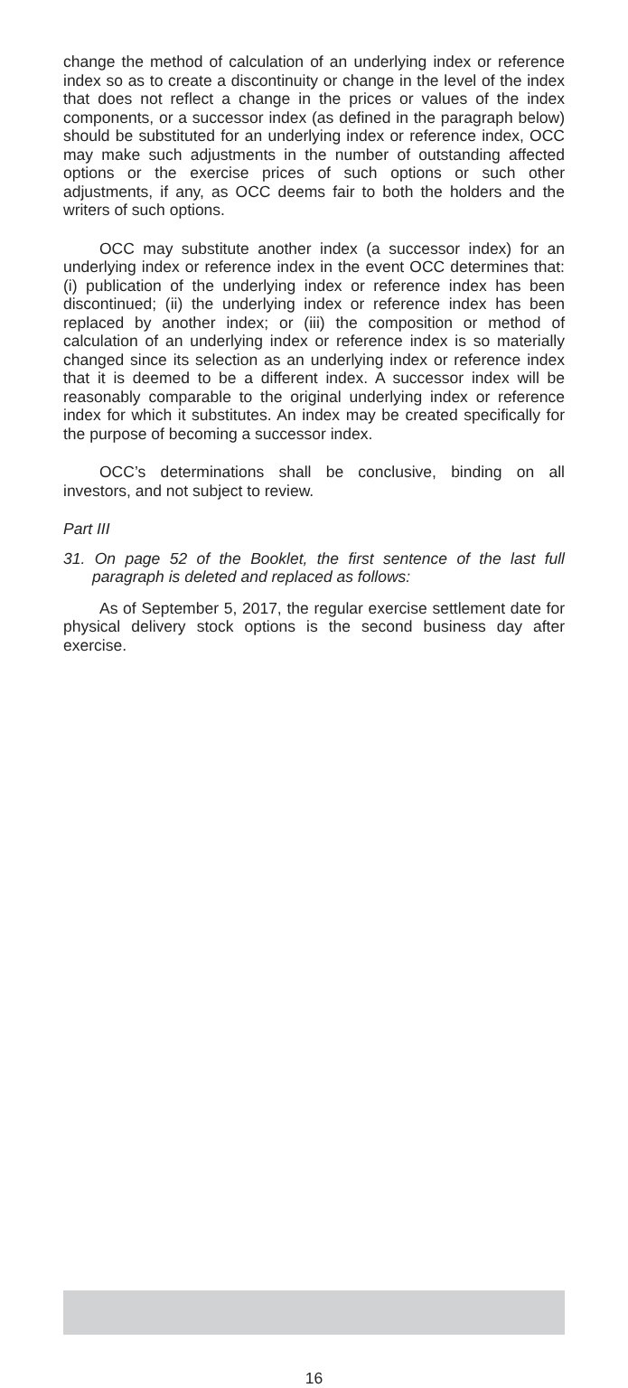change the method of calculation of an underlying index or reference index so as to create a discontinuity or change in the level of the index that does not reflect a change in the prices or values of the index components, or a successor index (as defined in the paragraph below) should be substituted for an underlying index or reference index, OCC may make such adjustments in the number of outstanding affected options or the exercise prices of such options or such other adjustments, if any, as OCC deems fair to both the holders and the writers of such options.
OCC may substitute another index (a successor index) for an underlying index or reference index in the event OCC determines that: (i) publication of the underlying index or reference index has been discontinued; (ii) the underlying index or reference index has been replaced by another index; or (iii) the composition or method of calculation of an underlying index or reference index is so materially changed since its selection as an underlying index or reference index that it is deemed to be a different index. A successor index will be reasonably comparable to the original underlying index or reference index for which it substitutes. An index may be created specifically for the purpose of becoming a successor index.
OCC’s determinations shall be conclusive, binding on all investors, and not subject to review.
Part III
31. On page 52 of the Booklet, the first sentence of the last full paragraph is deleted and replaced as follows:
As of September 5, 2017, the regular exercise settlement date for physical delivery stock options is the second business day after exercise.
16